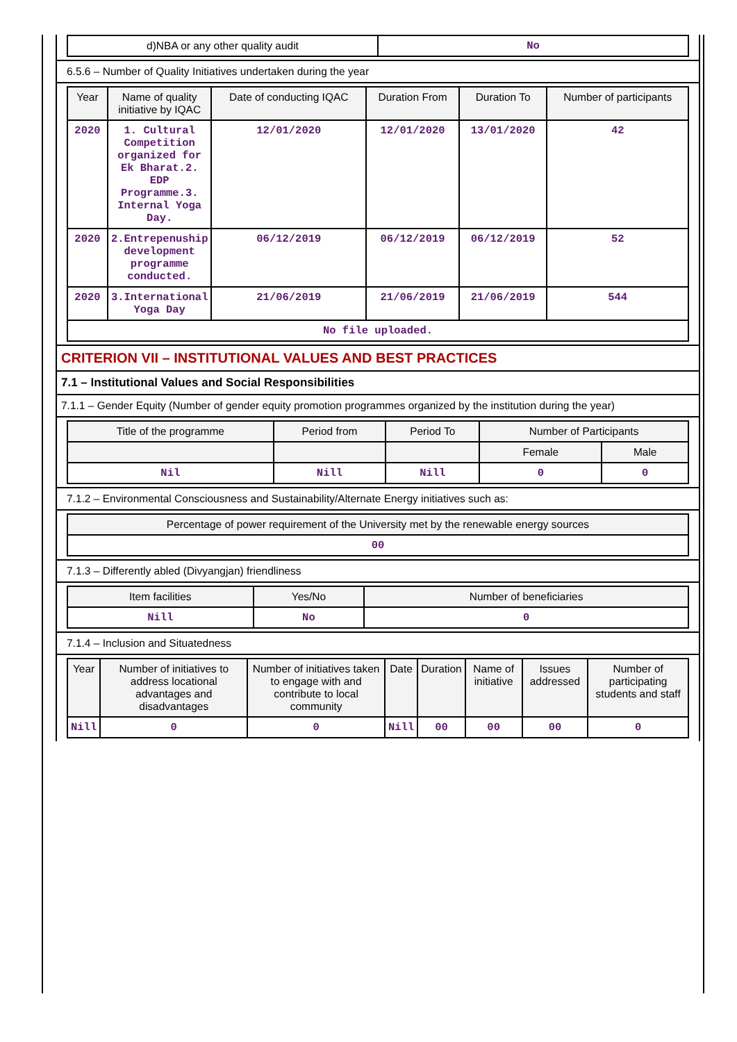| d)NBA or any other quality audit | No |
6.5.6 – Number of Quality Initiatives undertaken during the year
| Year | Name of quality initiative by IQAC | Date of conducting IQAC | Duration From | Duration To | Number of participants |
| --- | --- | --- | --- | --- | --- |
| 2020 | 1. Cultural Competition organized for Ek Bharat.2. EDP Programme.3. Internal Yoga Day. | 12/01/2020 | 12/01/2020 | 13/01/2020 | 42 |
| 2020 | 2.Entrepenuship development programme conducted. | 06/12/2019 | 06/12/2019 | 06/12/2019 | 52 |
| 2020 | 3.International Yoga Day | 21/06/2019 | 21/06/2019 | 21/06/2019 | 544 |
| No file uploaded. | | | | | |
CRITERION VII – INSTITUTIONAL VALUES AND BEST PRACTICES
7.1 – Institutional Values and Social Responsibilities
7.1.1 – Gender Equity (Number of gender equity promotion programmes organized by the institution during the year)
| Title of the programme | Period from | Period To | Number of Participants | |
| --- | --- | --- | --- | --- |
| | | | Female | Male |
| Nil | Nill | Nill | 0 | 0 |
7.1.2 – Environmental Consciousness and Sustainability/Alternate Energy initiatives such as:
| Percentage of power requirement of the University met by the renewable energy sources |
| --- |
| 00 |
7.1.3 – Differently abled (Divyangjan) friendliness
| Item facilities | Yes/No | Number of beneficiaries |
| --- | --- | --- |
| Nill | No | 0 |
7.1.4 – Inclusion and Situatedness
| Year | Number of initiatives to address locational advantages and disadvantages | Number of initiatives taken to engage with and contribute to local community | Date | Duration | Name of initiative | Issues addressed | Number of participating students and staff |
| --- | --- | --- | --- | --- | --- | --- | --- |
| Nill | 0 | 0 | Nill | 00 | 00 | 00 | 0 |